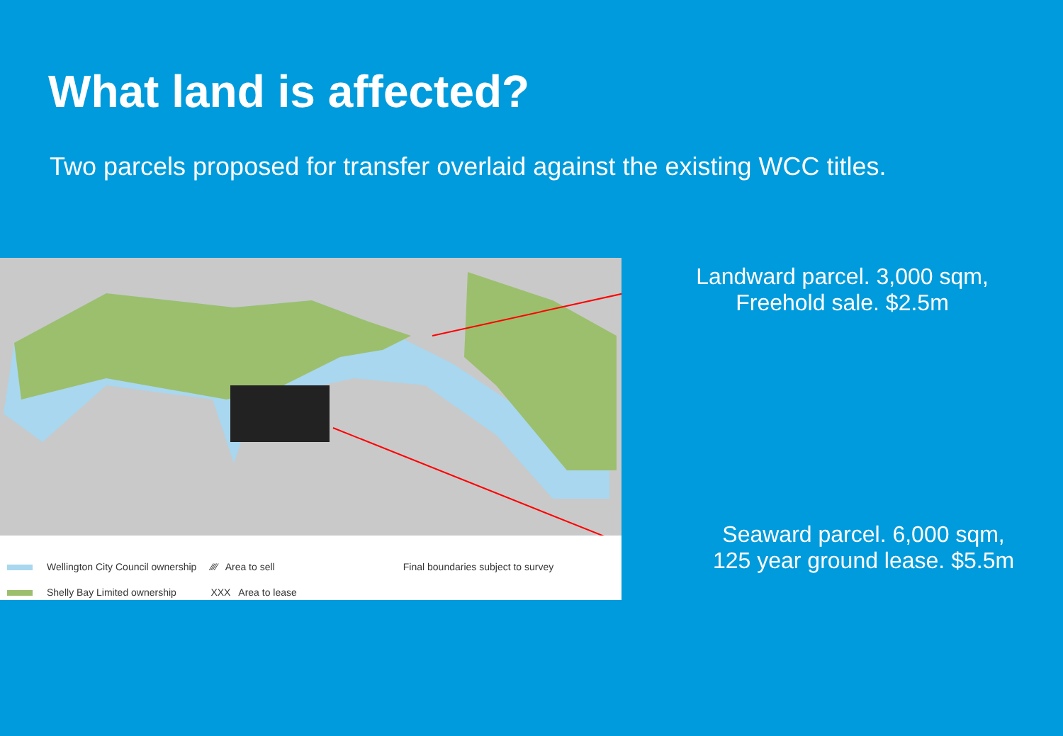What land is affected?
Two parcels proposed for transfer overlaid against the existing WCC titles.
Wellington City Council ownership
Shelly Bay Limited ownership
⁄⁄⁄⁄ Area to sell
XXX Area to lease
Final boundaries subject to survey
Landward parcel. 3,000 sqm,
Freehold sale. $2.5m
Seaward parcel. 6,000 sqm,
125 year ground lease. $5.5m